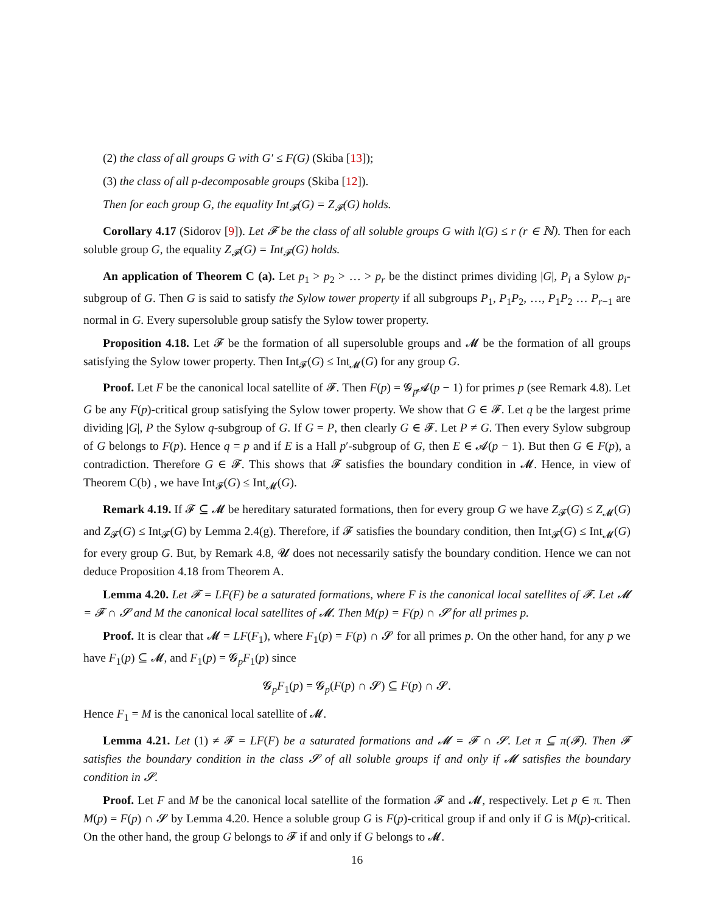(2) the class of all groups G with G′ ≤ F(G) (Skiba [13]);
(3) the class of all p-decomposable groups (Skiba [12]).
Then for each group G, the equality Int<sub>𝓕</sub>(G) = Z<sub>𝓕</sub>(G) holds.
Corollary 4.17 (Sidorov [9]). Let 𝓕 be the class of all soluble groups G with l(G) ≤ r (r ∈ ℕ). Then for each soluble group G, the equality Z<sub>𝓕</sub>(G) = Int<sub>𝓕</sub>(G) holds.
An application of Theorem C (a). Let p<sub>1</sub> > p<sub>2</sub> > … > p<sub>r</sub> be the distinct primes dividing |G|, P<sub>i</sub> a Sylow p<sub>i</sub>-subgroup of G. Then G is said to satisfy the Sylow tower property if all subgroups P<sub>1</sub>, P<sub>1</sub>P<sub>2</sub>, …, P<sub>1</sub>P<sub>2</sub> … P<sub>r−1</sub> are normal in G. Every supersoluble group satisfy the Sylow tower property.
Proposition 4.18. Let 𝓕 be the formation of all supersoluble groups and 𝓜 be the formation of all groups satisfying the Sylow tower property. Then Int<sub>𝓕</sub>(G) ≤ Int<sub>𝓜</sub>(G) for any group G.
Proof. Let F be the canonical local satellite of 𝓕. Then F(p) = 𝓖<sub>p</sub>𝓐(p − 1) for primes p (see Remark 4.8). Let G be any F(p)-critical group satisfying the Sylow tower property. We show that G ∈ 𝓕. Let q be the largest prime dividing |G|, P the Sylow q-subgroup of G. If G = P, then clearly G ∈ 𝓕. Let P ≠ G. Then every Sylow subgroup of G belongs to F(p). Hence q = p and if E is a Hall p′-subgroup of G, then E ∈ 𝓐(p − 1). But then G ∈ F(p), a contradiction. Therefore G ∈ 𝓕. This shows that 𝓕 satisfies the boundary condition in 𝓜. Hence, in view of Theorem C(b) , we have Int<sub>𝓕</sub>(G) ≤ Int<sub>𝓜</sub>(G).
Remark 4.19. If 𝓕 ⊆ 𝓜 be hereditary saturated formations, then for every group G we have Z<sub>𝓕</sub>(G) ≤ Z<sub>𝓜</sub>(G) and Z<sub>𝓕</sub>(G) ≤ Int<sub>𝓕</sub>(G) by Lemma 2.4(g). Therefore, if 𝓕 satisfies the boundary condition, then Int<sub>𝓕</sub>(G) ≤ Int<sub>𝓜</sub>(G) for every group G. But, by Remark 4.8, 𝓤 does not necessarily satisfy the boundary condition. Hence we can not deduce Proposition 4.18 from Theorem A.
Lemma 4.20. Let 𝓕 = LF(F) be a saturated formations, where F is the canonical local satellites of 𝓕. Let 𝓜 = 𝓕 ∩ 𝓢 and M the canonical local satellites of 𝓜. Then M(p) = F(p) ∩ 𝓢 for all primes p.
Proof. It is clear that 𝓜 = LF(F<sub>1</sub>), where F<sub>1</sub>(p) = F(p) ∩ 𝓢 for all primes p. On the other hand, for any p we have F<sub>1</sub>(p) ⊆ 𝓜, and F<sub>1</sub>(p) = 𝓖<sub>p</sub>F<sub>1</sub>(p) since
𝓖<sub>p</sub>F<sub>1</sub>(p) = 𝓖<sub>p</sub>(F(p) ∩ 𝓢) ⊆ F(p) ∩ 𝓢.
Hence F<sub>1</sub> = M is the canonical local satellite of 𝓜.
Lemma 4.21. Let (1) ≠ 𝓕 = LF(F) be a saturated formations and 𝓜 = 𝓕 ∩ 𝓢. Let π ⊆ π(𝓕). Then 𝓕 satisfies the boundary condition in the class 𝓢 of all soluble groups if and only if 𝓜 satisfies the boundary condition in 𝓢.
Proof. Let F and M be the canonical local satellite of the formation 𝓕 and 𝓜, respectively. Let p ∈ π. Then M(p) = F(p) ∩ 𝓢 by Lemma 4.20. Hence a soluble group G is F(p)-critical group if and only if G is M(p)-critical. On the other hand, the group G belongs to 𝓕 if and only if G belongs to 𝓜.
16